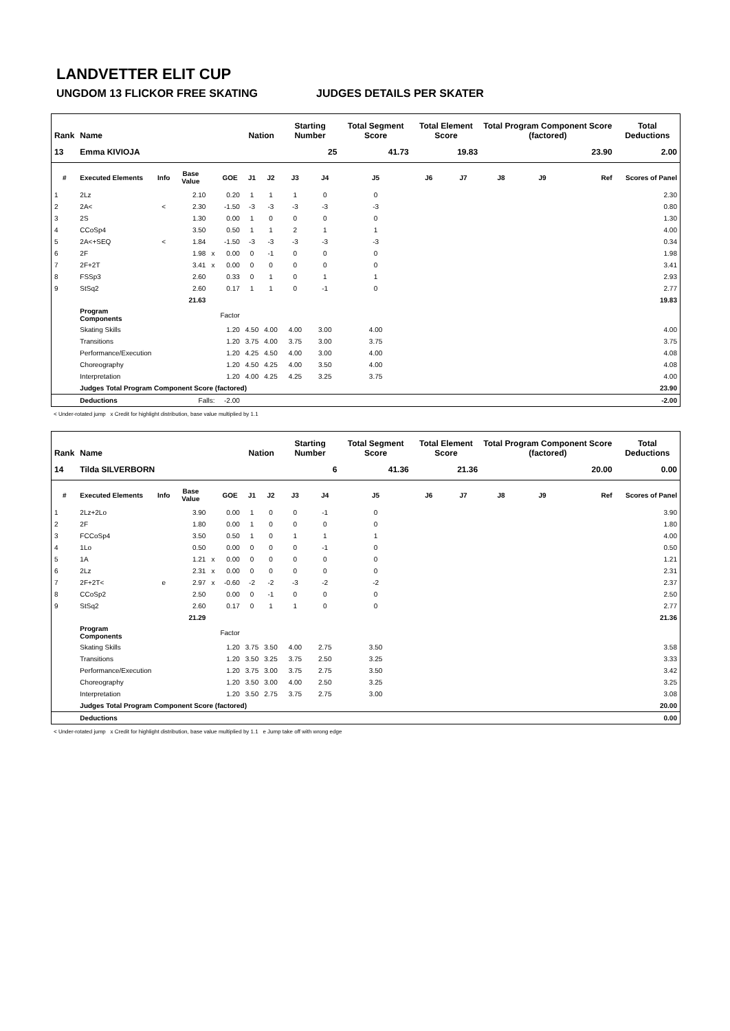LANDVETTER ELIT CUP
UNGDOM 13 FLICKOR FREE SKATING JUDGES DETAILS PER SKATER
| Rank | Name | | | | | Nation | | Starting Number | | Total Segment Score | Total Element Score | | Total Program Component Score (factored) | | | Total Deductions |
| --- | --- | --- | --- | --- | --- | --- | --- | --- | --- | --- | --- | --- | --- | --- | --- | --- |
| 13 | Emma KIVIOJA | | | | | | | 25 | | 41.73 | 19.83 | | 23.90 | | | 2.00 |
| # | Executed Elements | Info | Base Value | | GOE | J1 | J2 | J3 | J4 | J5 | J6 | J7 | J8 | J9 | Ref | Scores of Panel |
| 1 | 2Lz | | 2.10 | | 0.20 | 1 | 1 | 1 | 0 | 0 | | | | | | 2.30 |
| 2 | 2A< | < | 2.30 | | -1.50 | -3 | -3 | -3 | -3 | -3 | | | | | | 0.80 |
| 3 | 2S | | 1.30 | | 0.00 | 1 | 0 | 0 | 0 | 0 | | | | | | 1.30 |
| 4 | CCoSp4 | | 3.50 | | 0.50 | 1 | 1 | 2 | 1 | 1 | | | | | | 4.00 |
| 5 | 2A<+SEQ | < | 1.84 | | -1.50 | -3 | -3 | -3 | -3 | -3 | | | | | | 0.34 |
| 6 | 2F | | 1.98 | x | 0.00 | 0 | -1 | 0 | 0 | 0 | | | | | | 1.98 |
| 7 | 2F+2T | | 3.41 | x | 0.00 | 0 | 0 | 0 | 0 | 0 | | | | | | 3.41 |
| 8 | FSSp3 | | 2.60 | | 0.33 | 0 | 1 | 0 | 1 | 1 | | | | | | 2.93 |
| 9 | StSq2 | | 2.60 | | 0.17 | 1 | 1 | 0 | -1 | 0 | | | | | | 2.77 |
| | | | 21.63 | | | | | | | | | | | | | 19.83 |
| | Program Components | | | | Factor | | | | | | | | | | | |
| | Skating Skills | | | | 1.20 | 4.50 | 4.00 | 4.00 | 3.00 | 4.00 | | | | | | 4.00 |
| | Transitions | | | | 1.20 | 3.75 | 4.00 | 3.75 | 3.00 | 3.75 | | | | | | 3.75 |
| | Performance/Execution | | | | 1.20 | 4.25 | 4.50 | 4.00 | 3.00 | 4.00 | | | | | | 4.08 |
| | Choreography | | | | 1.20 | 4.50 | 4.25 | 4.00 | 3.50 | 4.00 | | | | | | 4.08 |
| | Interpretation | | | | 1.20 | 4.00 | 4.25 | 4.25 | 3.25 | 3.75 | | | | | | 4.00 |
| | Judges Total Program Component Score (factored) | | | | | | | | | | | | | | | 23.90 |
| | Deductions | Falls: | | | -2.00 | | | | | | | | | | | -2.00 |
< Under-rotated jump x Credit for highlight distribution, base value multiplied by 1.1
| Rank | Name | | | | | Nation | | Starting Number | | Total Segment Score | Total Element Score | | Total Program Component Score (factored) | | | Total Deductions |
| --- | --- | --- | --- | --- | --- | --- | --- | --- | --- | --- | --- | --- | --- | --- | --- | --- |
| 14 | Tilda SILVERBORN | | | | | | | 6 | | 41.36 | 21.36 | | 20.00 | | | 0.00 |
| # | Executed Elements | Info | Base Value | | GOE | J1 | J2 | J3 | J4 | J5 | J6 | J7 | J8 | J9 | Ref | Scores of Panel |
| 1 | 2Lz+2Lo | | 3.90 | | 0.00 | 1 | 0 | 0 | -1 | 0 | | | | | | 3.90 |
| 2 | 2F | | 1.80 | | 0.00 | 1 | 0 | 0 | 0 | 0 | | | | | | 1.80 |
| 3 | FCCoSp4 | | 3.50 | | 0.50 | 1 | 0 | 1 | 1 | 1 | | | | | | 4.00 |
| 4 | 1Lo | | 0.50 | | 0.00 | 0 | 0 | 0 | -1 | 0 | | | | | | 0.50 |
| 5 | 1A | | 1.21 | x | 0.00 | 0 | 0 | 0 | 0 | 0 | | | | | | 1.21 |
| 6 | 2Lz | | 2.31 | x | 0.00 | 0 | 0 | 0 | 0 | 0 | | | | | | 2.31 |
| 7 | 2F+2T< | e | 2.97 | x | -0.60 | -2 | -2 | -3 | -2 | -2 | | | | | | 2.37 |
| 8 | CCoSp2 | | 2.50 | | 0.00 | 0 | -1 | 0 | 0 | 0 | | | | | | 2.50 |
| 9 | StSq2 | | 2.60 | | 0.17 | 0 | 1 | 1 | 0 | 0 | | | | | | 2.77 |
| | | | 21.29 | | | | | | | | | | | | | 21.36 |
| | Program Components | | | | Factor | | | | | | | | | | | |
| | Skating Skills | | | | 1.20 | 3.75 | 3.50 | 4.00 | 2.75 | 3.50 | | | | | | 3.58 |
| | Transitions | | | | 1.20 | 3.50 | 3.25 | 3.75 | 2.50 | 3.25 | | | | | | 3.33 |
| | Performance/Execution | | | | 1.20 | 3.75 | 3.00 | 3.75 | 2.75 | 3.50 | | | | | | 3.42 |
| | Choreography | | | | 1.20 | 3.50 | 3.00 | 4.00 | 2.50 | 3.25 | | | | | | 3.25 |
| | Interpretation | | | | 1.20 | 3.50 | 2.75 | 3.75 | 2.75 | 3.00 | | | | | | 3.08 |
| | Judges Total Program Component Score (factored) | | | | | | | | | | | | | | | 20.00 |
| | Deductions | | | | | | | | | | | | | | | 0.00 |
< Under-rotated jump x Credit for highlight distribution, base value multiplied by 1.1 e Jump take off with wrong edge